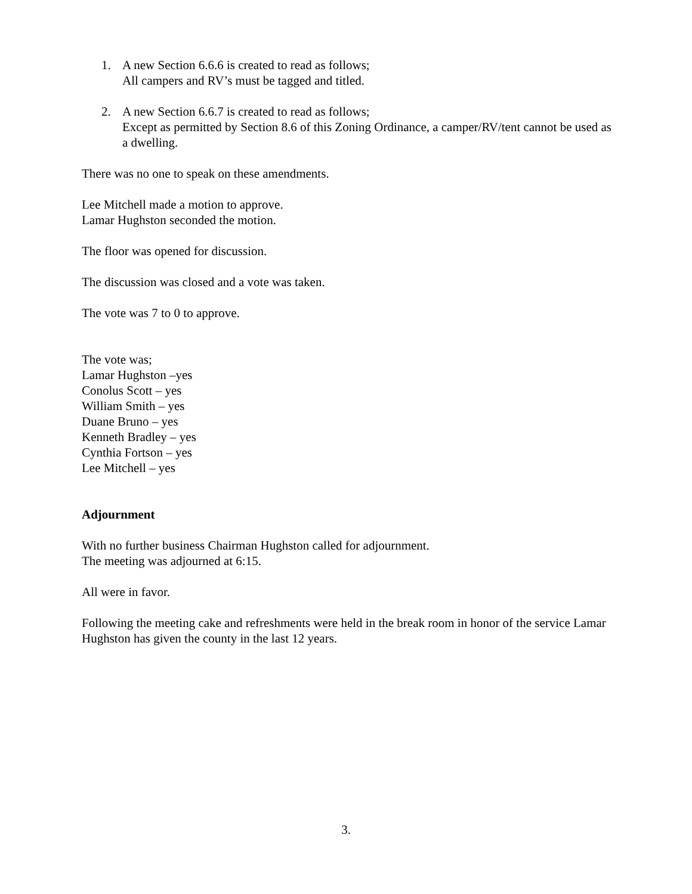1. A new Section 6.6.6 is created to read as follows;
All campers and RV’s must be tagged and titled.
2. A new Section 6.6.7 is created to read as follows;
Except as permitted by Section 8.6 of this Zoning Ordinance, a camper/RV/tent cannot be used as a dwelling.
There was no one to speak on these amendments.
Lee Mitchell made a motion to approve.
Lamar Hughston seconded the motion.
The floor was opened for discussion.
The discussion was closed and a vote was taken.
The vote was 7 to 0 to approve.
The vote was;
Lamar Hughston –yes
Conolus Scott – yes
William Smith – yes
Duane Bruno – yes
Kenneth Bradley – yes
Cynthia Fortson – yes
Lee Mitchell – yes
Adjournment
With no further business Chairman Hughston called for adjournment.
The meeting was adjourned at 6:15.
All were in favor.
Following the meeting cake and refreshments were held in the break room in honor of the service Lamar Hughston has given the county in the last 12 years.
3.